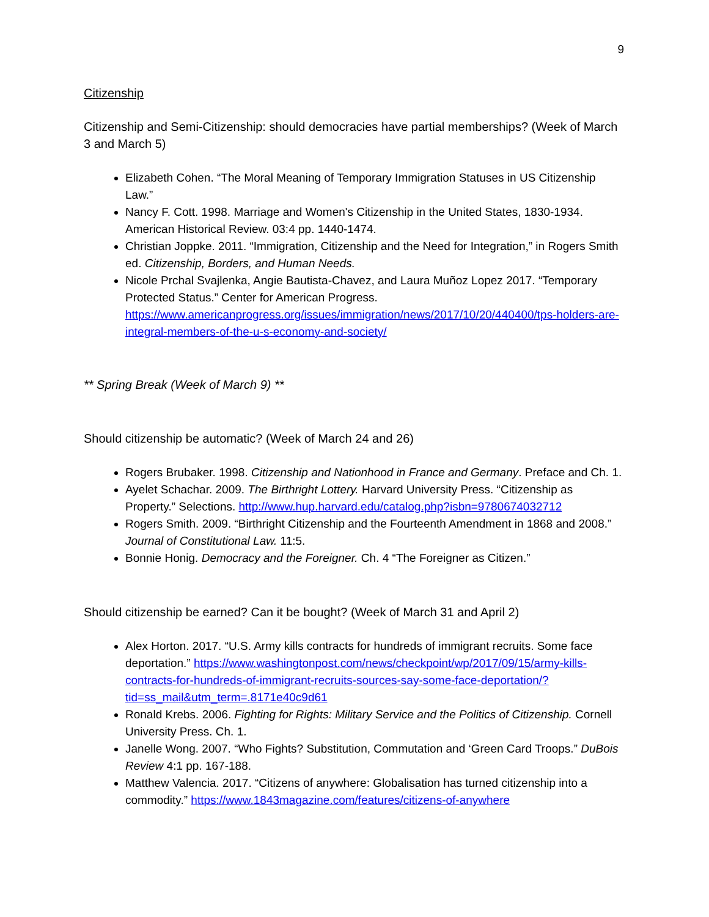9
Citizenship
Citizenship and Semi-Citizenship: should democracies have partial memberships? (Week of March 3 and March 5)
Elizabeth Cohen. “The Moral Meaning of Temporary Immigration Statuses in US Citizenship Law.”
Nancy F. Cott. 1998. Marriage and Women's Citizenship in the United States, 1830-1934. American Historical Review. 03:4 pp. 1440-1474.
Christian Joppke. 2011. “Immigration, Citizenship and the Need for Integration,” in Rogers Smith ed. Citizenship, Borders, and Human Needs.
Nicole Prchal Svajlenka, Angie Bautista-Chavez, and Laura Muñoz Lopez 2017. “Temporary Protected Status.” Center for American Progress. https://www.americanprogress.org/issues/immigration/news/2017/10/20/440400/tps-holders-are-integral-members-of-the-u-s-economy-and-society/
** Spring Break (Week of March 9) **
Should citizenship be automatic? (Week of March 24 and 26)
Rogers Brubaker. 1998. Citizenship and Nationhood in France and Germany. Preface and Ch. 1.
Ayelet Schachar. 2009. The Birthright Lottery. Harvard University Press. “Citizenship as Property.” Selections. http://www.hup.harvard.edu/catalog.php?isbn=9780674032712
Rogers Smith. 2009. “Birthright Citizenship and the Fourteenth Amendment in 1868 and 2008.” Journal of Constitutional Law. 11:5.
Bonnie Honig. Democracy and the Foreigner. Ch. 4 “The Foreigner as Citizen.”
Should citizenship be earned? Can it be bought? (Week of March 31 and April 2)
Alex Horton. 2017. “U.S. Army kills contracts for hundreds of immigrant recruits. Some face deportation.” https://www.washingtonpost.com/news/checkpoint/wp/2017/09/15/army-kills-contracts-for-hundreds-of-immigrant-recruits-sources-say-some-face-deportation/?tid=ss_mail&utm_term=.8171e40c9d61
Ronald Krebs. 2006. Fighting for Rights: Military Service and the Politics of Citizenship. Cornell University Press. Ch. 1.
Janelle Wong. 2007. “Who Fights? Substitution, Commutation and ‘Green Card Troops.” DuBois Review 4:1 pp. 167-188.
Matthew Valencia. 2017. “Citizens of anywhere: Globalisation has turned citizenship into a commodity.” https://www.1843magazine.com/features/citizens-of-anywhere